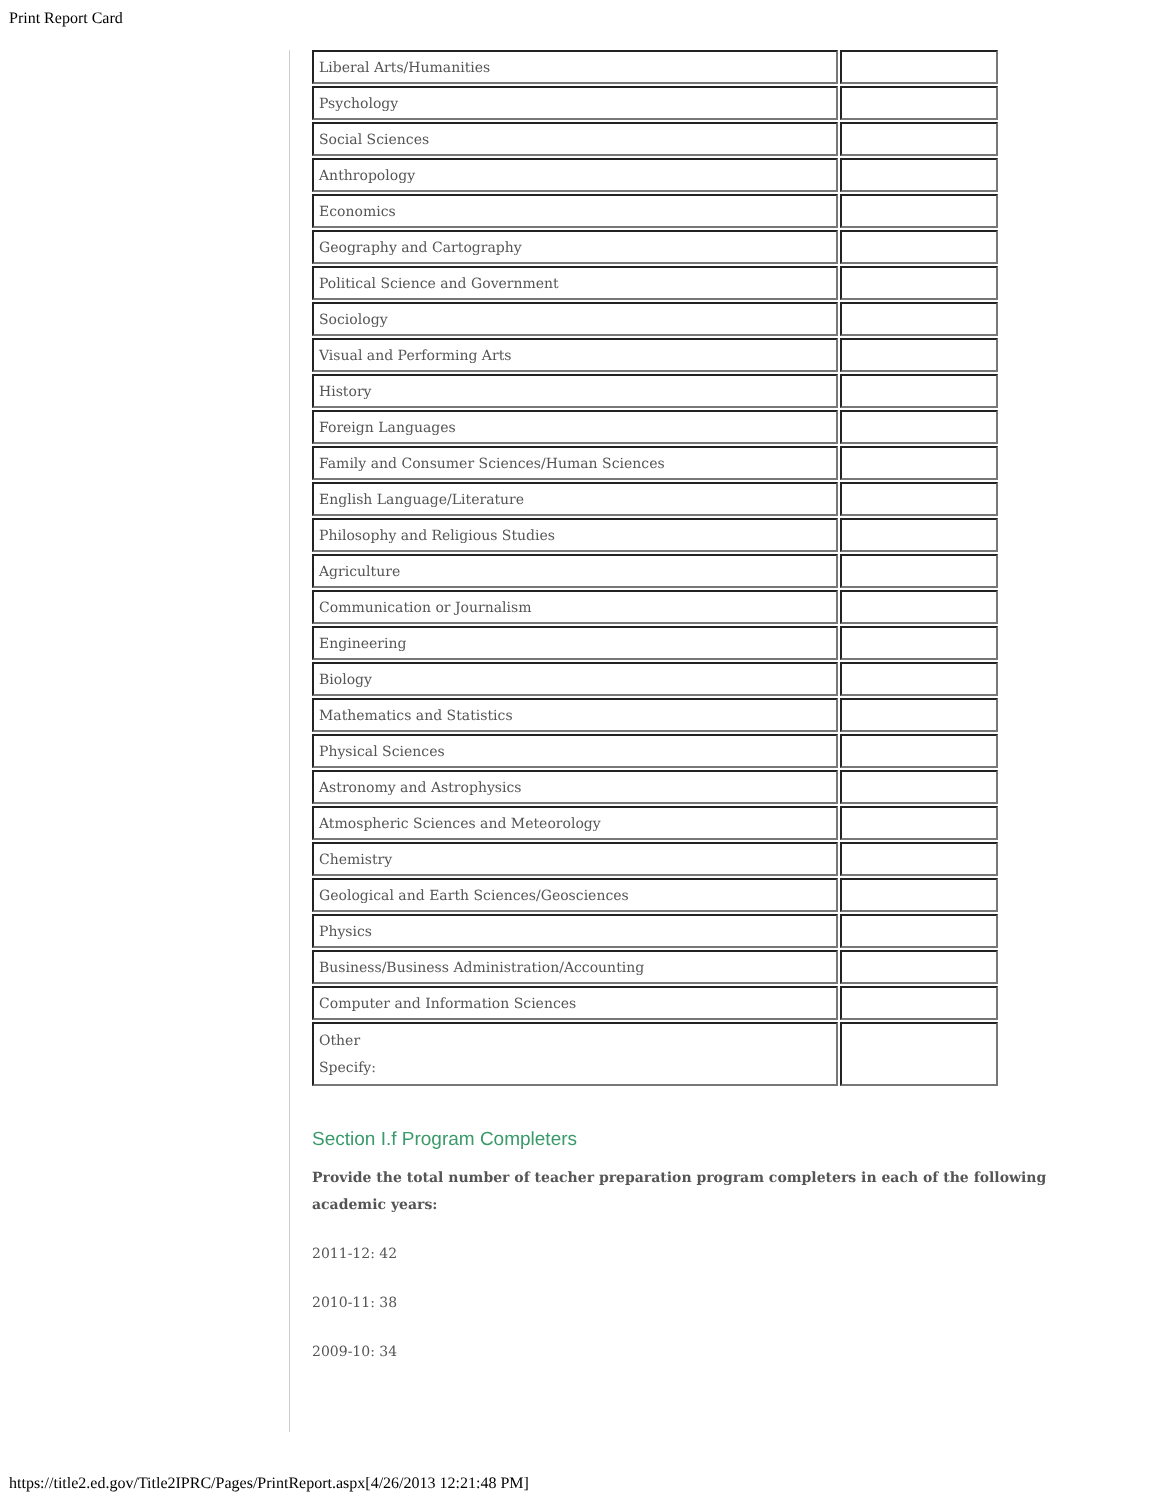Print Report Card
| Liberal Arts/Humanities | |
| Psychology | |
| Social Sciences | |
| Anthropology | |
| Economics | |
| Geography and Cartography | |
| Political Science and Government | |
| Sociology | |
| Visual and Performing Arts | |
| History | |
| Foreign Languages | |
| Family and Consumer Sciences/Human Sciences | |
| English Language/Literature | |
| Philosophy and Religious Studies | |
| Agriculture | |
| Communication or Journalism | |
| Engineering | |
| Biology | |
| Mathematics and Statistics | |
| Physical Sciences | |
| Astronomy and Astrophysics | |
| Atmospheric Sciences and Meteorology | |
| Chemistry | |
| Geological and Earth Sciences/Geosciences | |
| Physics | |
| Business/Business Administration/Accounting | |
| Computer and Information Sciences | |
| Other Specify: | |
Section I.f Program Completers
Provide the total number of teacher preparation program completers in each of the following academic years:
2011-12: 42
2010-11: 38
2009-10: 34
https://title2.ed.gov/Title2IPRC/Pages/PrintReport.aspx[4/26/2013 12:21:48 PM]